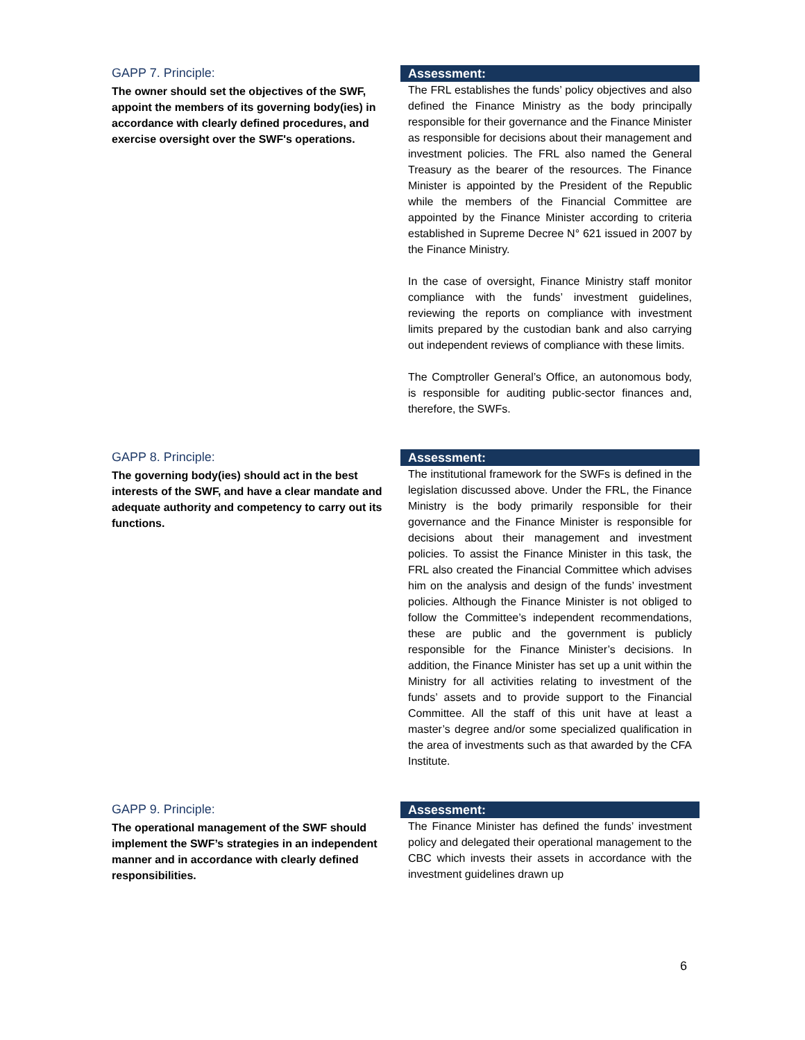GAPP 7. Principle:
The owner should set the objectives of the SWF, appoint the members of its governing body(ies) in accordance with clearly defined procedures, and exercise oversight over the SWF's operations.
Assessment:
The FRL establishes the funds’ policy objectives and also defined the Finance Ministry as the body principally responsible for their governance and the Finance Minister as responsible for decisions about their management and investment policies. The FRL also named the General Treasury as the bearer of the resources. The Finance Minister is appointed by the President of the Republic while the members of the Financial Committee are appointed by the Finance Minister according to criteria established in Supreme Decree N° 621 issued in 2007 by the Finance Ministry.
In the case of oversight, Finance Ministry staff monitor compliance with the funds’ investment guidelines, reviewing the reports on compliance with investment limits prepared by the custodian bank and also carrying out independent reviews of compliance with these limits.
The Comptroller General’s Office, an autonomous body, is responsible for auditing public-sector finances and, therefore, the SWFs.
GAPP 8. Principle:
The governing body(ies) should act in the best interests of the SWF, and have a clear mandate and adequate authority and competency to carry out its functions.
Assessment:
The institutional framework for the SWFs is defined in the legislation discussed above. Under the FRL, the Finance Ministry is the body primarily responsible for their governance and the Finance Minister is responsible for decisions about their management and investment policies. To assist the Finance Minister in this task, the FRL also created the Financial Committee which advises him on the analysis and design of the funds’ investment policies. Although the Finance Minister is not obliged to follow the Committee’s independent recommendations, these are public and the government is publicly responsible for the Finance Minister’s decisions. In addition, the Finance Minister has set up a unit within the Ministry for all activities relating to investment of the funds’ assets and to provide support to the Financial Committee. All the staff of this unit have at least a master’s degree and/or some specialized qualification in the area of investments such as that awarded by the CFA Institute.
GAPP 9. Principle:
The operational management of the SWF should implement the SWF’s strategies in an independent manner and in accordance with clearly defined responsibilities.
Assessment:
The Finance Minister has defined the funds’ investment policy and delegated their operational management to the CBC which invests their assets in accordance with the investment guidelines drawn up
6